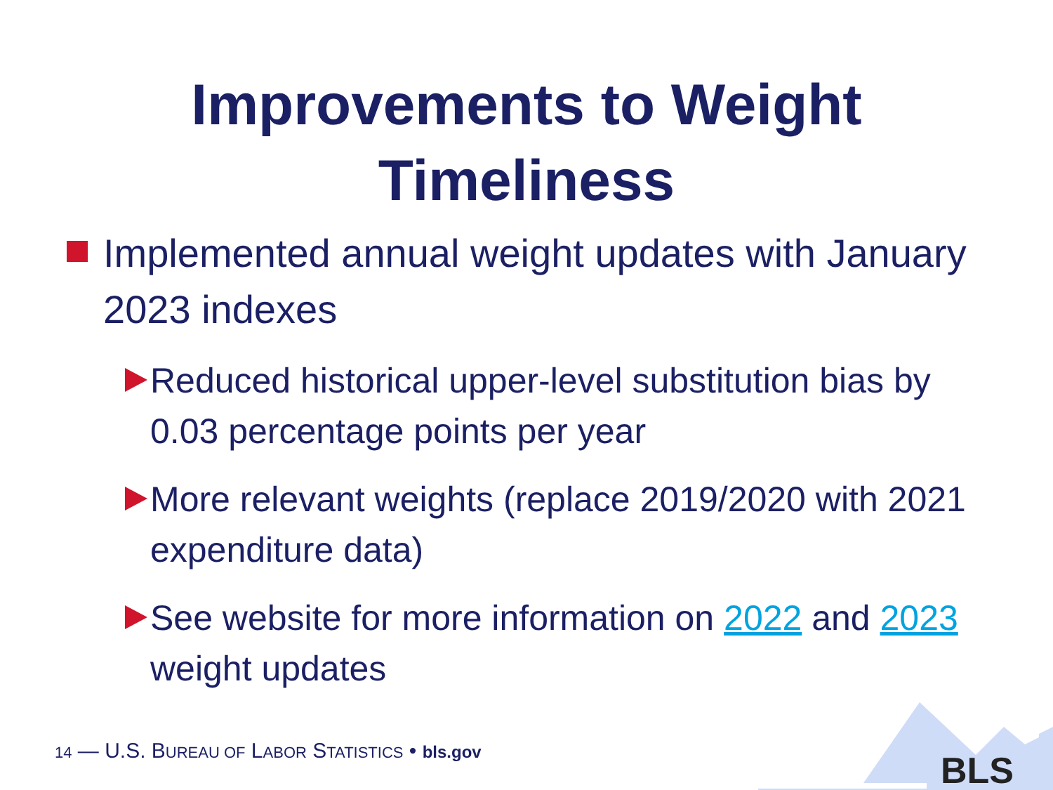Improvements to Weight
Timeliness
Implemented annual weight updates with January 2023 indexes
Reduced historical upper-level substitution bias by 0.03 percentage points per year
More relevant weights (replace 2019/2020 with 2021 expenditure data)
See website for more information on 2022 and 2023 weight updates
14 — U.S. BUREAU OF LABOR STATISTICS • bls.gov
BLS